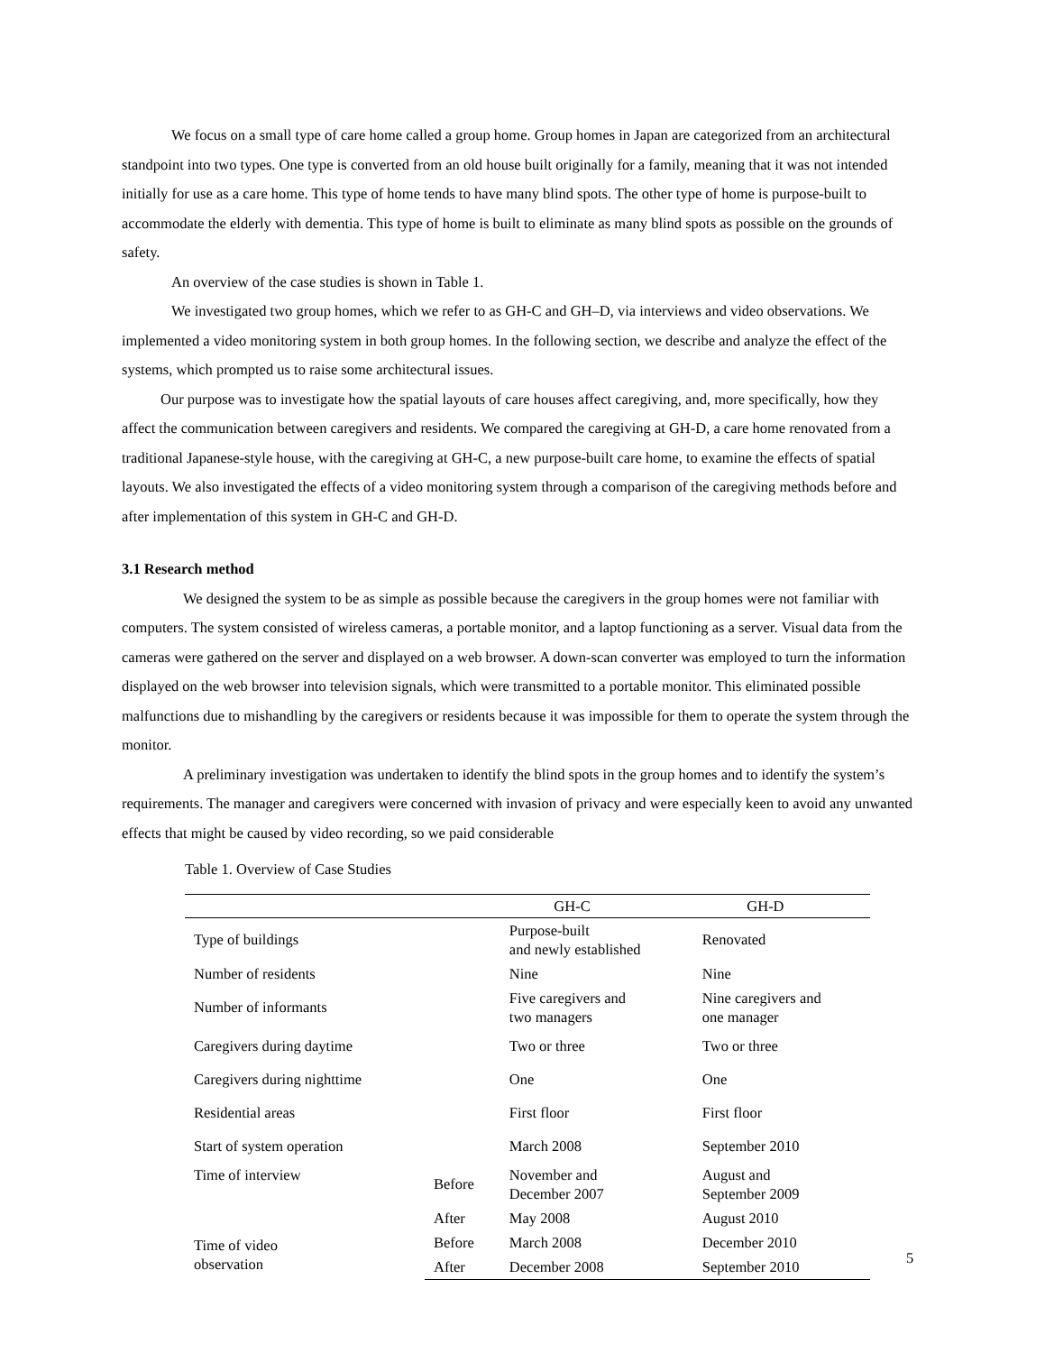We focus on a small type of care home called a group home. Group homes in Japan are categorized from an architectural standpoint into two types. One type is converted from an old house built originally for a family, meaning that it was not intended initially for use as a care home. This type of home tends to have many blind spots. The other type of home is purpose-built to accommodate the elderly with dementia. This type of home is built to eliminate as many blind spots as possible on the grounds of safety.
An overview of the case studies is shown in Table 1.
We investigated two group homes, which we refer to as GH-C and GH–D, via interviews and video observations. We implemented a video monitoring system in both group homes. In the following section, we describe and analyze the effect of the systems, which prompted us to raise some architectural issues.
Our purpose was to investigate how the spatial layouts of care houses affect caregiving, and, more specifically, how they affect the communication between caregivers and residents. We compared the caregiving at GH-D, a care home renovated from a traditional Japanese-style house, with the caregiving at GH-C, a new purpose-built care home, to examine the effects of spatial layouts. We also investigated the effects of a video monitoring system through a comparison of the caregiving methods before and after implementation of this system in GH-C and GH-D.
3.1 Research method
We designed the system to be as simple as possible because the caregivers in the group homes were not familiar with computers. The system consisted of wireless cameras, a portable monitor, and a laptop functioning as a server. Visual data from the cameras were gathered on the server and displayed on a web browser. A down-scan converter was employed to turn the information displayed on the web browser into television signals, which were transmitted to a portable monitor. This eliminated possible malfunctions due to mishandling by the caregivers or residents because it was impossible for them to operate the system through the monitor.
A preliminary investigation was undertaken to identify the blind spots in the group homes and to identify the system’s requirements. The manager and caregivers were concerned with invasion of privacy and were especially keen to avoid any unwanted effects that might be caused by video recording, so we paid considerable
Table 1. Overview of Case Studies
| | | GH-C | GH-D |
| --- | --- | --- | --- |
| Type of buildings | | Purpose-built and newly established | Renovated |
| Number of residents | | Nine | Nine |
| Number of informants | | Five caregivers and two managers | Nine caregivers and one manager |
| Caregivers during daytime | | Two or three | Two or three |
| Caregivers during nighttime | | One | One |
| Residential areas | | First floor | First floor |
| Start of system operation | | March 2008 | September 2010 |
| Time of interview | Before | November and December 2007 | August and September 2009 |
| | After | May 2008 | August 2010 |
| Time of video observation | Before | March 2008 | December 2010 |
| | After | December 2008 | September 2010 |
5